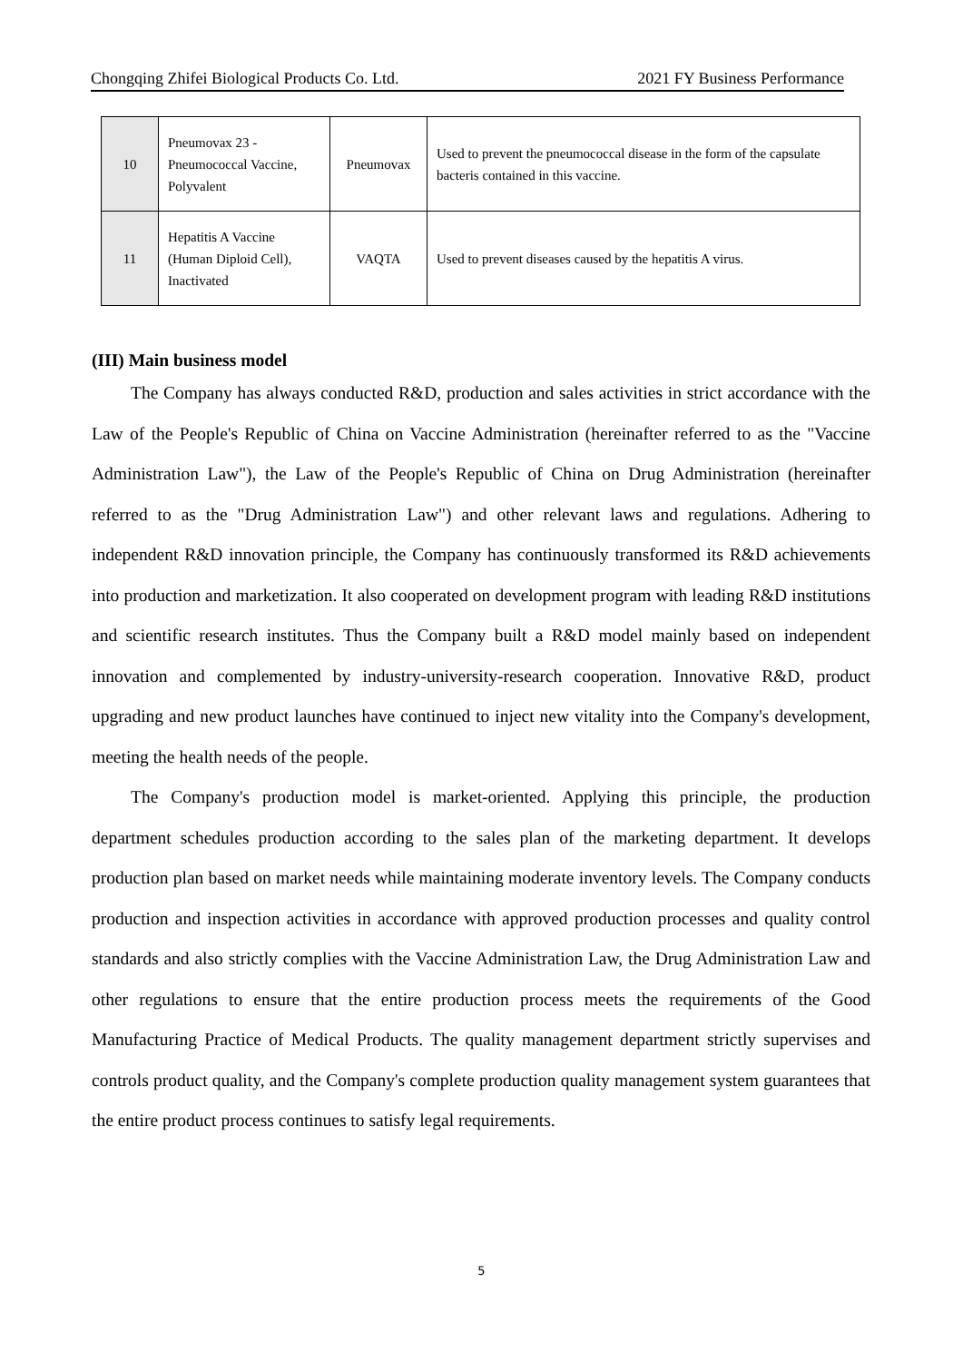Chongqing Zhifei Biological Products Co. Ltd. 2021 FY Business Performance
| 10 | Pneumovax 23 - Pneumococcal Vaccine, Polyvalent | Pneumovax | Used to prevent the pneumococcal disease in the form of the capsulate bacteris contained in this vaccine. |
| 11 | Hepatitis A Vaccine (Human Diploid Cell), Inactivated | VAQTA | Used to prevent diseases caused by the hepatitis A virus. |
(III) Main business model
The Company has always conducted R&D, production and sales activities in strict accordance with the Law of the People's Republic of China on Vaccine Administration (hereinafter referred to as the "Vaccine Administration Law"), the Law of the People's Republic of China on Drug Administration (hereinafter referred to as the "Drug Administration Law") and other relevant laws and regulations. Adhering to independent R&D innovation principle, the Company has continuously transformed its R&D achievements into production and marketization. It also cooperated on development program with leading R&D institutions and scientific research institutes. Thus the Company built a R&D model mainly based on independent innovation and complemented by industry-university-research cooperation. Innovative R&D, product upgrading and new product launches have continued to inject new vitality into the Company's development, meeting the health needs of the people.
The Company's production model is market-oriented. Applying this principle, the production department schedules production according to the sales plan of the marketing department. It develops production plan based on market needs while maintaining moderate inventory levels. The Company conducts production and inspection activities in accordance with approved production processes and quality control standards and also strictly complies with the Vaccine Administration Law, the Drug Administration Law and other regulations to ensure that the entire production process meets the requirements of the Good Manufacturing Practice of Medical Products. The quality management department strictly supervises and controls product quality, and the Company's complete production quality management system guarantees that the entire product process continues to satisfy legal requirements.
5